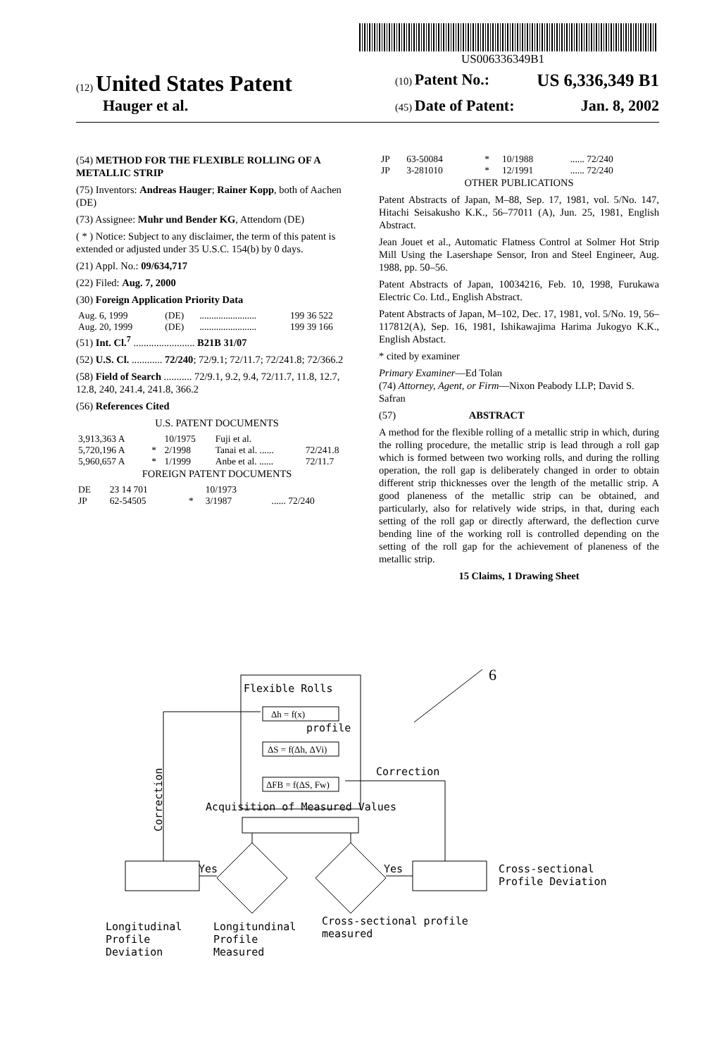US006336349B1
(12) United States Patent
(10) Patent No.: US 6,336,349 B1
Hauger et al.
(45) Date of Patent: Jan. 8, 2002
(54) METHOD FOR THE FLEXIBLE ROLLING OF A METALLIC STRIP
(75) Inventors: Andreas Hauger; Rainer Kopp, both of Aachen (DE)
(73) Assignee: Muhr und Bender KG, Attendorn (DE)
( * ) Notice: Subject to any disclaimer, the term of this patent is extended or adjusted under 35 U.S.C. 154(b) by 0 days.
(21) Appl. No.: 09/634,717
(22) Filed: Aug. 7, 2000
(30) Foreign Application Priority Data
| Aug. 6, 1999 | (DE) | ........................ | 199 36 522 |
| Aug. 20, 1999 | (DE) | ........................ | 199 39 166 |
(51) Int. Cl.<sup>7</sup> ........................ B21B 31/07
(52) U.S. Cl. ............ 72/240; 72/9.1; 72/11.7; 72/241.8; 72/366.2
(58) Field of Search ........... 72/9.1, 9.2, 9.4, 72/11.7, 11.8, 12.7, 12.8, 240, 241.4, 241.8, 366.2
(56) References Cited
U.S. PATENT DOCUMENTS
| 3,913,363 A | | 10/1975 | Fuji et al. | |
| 5,720,196 A | * | 2/1998 | Tanai et al. ...... | 72/241.8 |
| 5,960,657 A | * | 1/1999 | Anbe et al. ...... | 72/11.7 |
FOREIGN PATENT DOCUMENTS
| DE | 23 14 701 | | 10/1973 | |
| JP | 62-54505 | * | 3/1987 | ...... 72/240 |
| JP | 63-50084 | * | 10/1988 | ...... 72/240 |
| JP | 3-281010 | * | 12/1991 | ...... 72/240 |
OTHER PUBLICATIONS
Patent Abstracts of Japan, M–88, Sep. 17, 1981, vol. 5/No. 147, Hitachi Seisakusho K.K., 56–77011 (A), Jun. 25, 1981, English Abstract.
Jean Jouet et al., Automatic Flatness Control at Solmer Hot Strip Mill Using the Lasershape Sensor, Iron and Steel Engineer, Aug. 1988, pp. 50–56.
Patent Abstracts of Japan, 10034216, Feb. 10, 1998, Furukawa Electric Co. Ltd., English Abstract.
Patent Abstracts of Japan, M–102, Dec. 17, 1981, vol. 5/No. 19, 56–117812(A), Sep. 16, 1981, Ishikawajima Harima Jukogyo K.K., English Abstact.
* cited by examiner
Primary Examiner—Ed Tolan
(74) Attorney, Agent, or Firm—Nixon Peabody LLP; David S. Safran
(57) ABSTRACT
A method for the flexible rolling of a metallic strip in which, during the rolling procedure, the metallic strip is lead through a roll gap which is formed between two working rolls, and during the rolling operation, the roll gap is deliberately changed in order to obtain different strip thicknesses over the length of the metallic strip. A good planeness of the metallic strip can be obtained, and particularly, also for relatively wide strips, in that, during each setting of the roll gap or directly afterward, the deflection curve bending line of the working roll is controlled depending on the setting of the roll gap for the achievement of planeness of the metallic strip.
15 Claims, 1 Drawing Sheet
Flexible Rolls
Δh = f(x)
profile
ΔS = f(Δh, ΔVi)
ΔFB = f(ΔS, Fw)
Correction
Acquisition of Measured Values
6
Correction
Yes
Yes
Cross-sectional
Profile Deviation
Longitudinal
Profile
Deviation
Longitundinal
Profile
Measured
Cross-sectional profile
measured